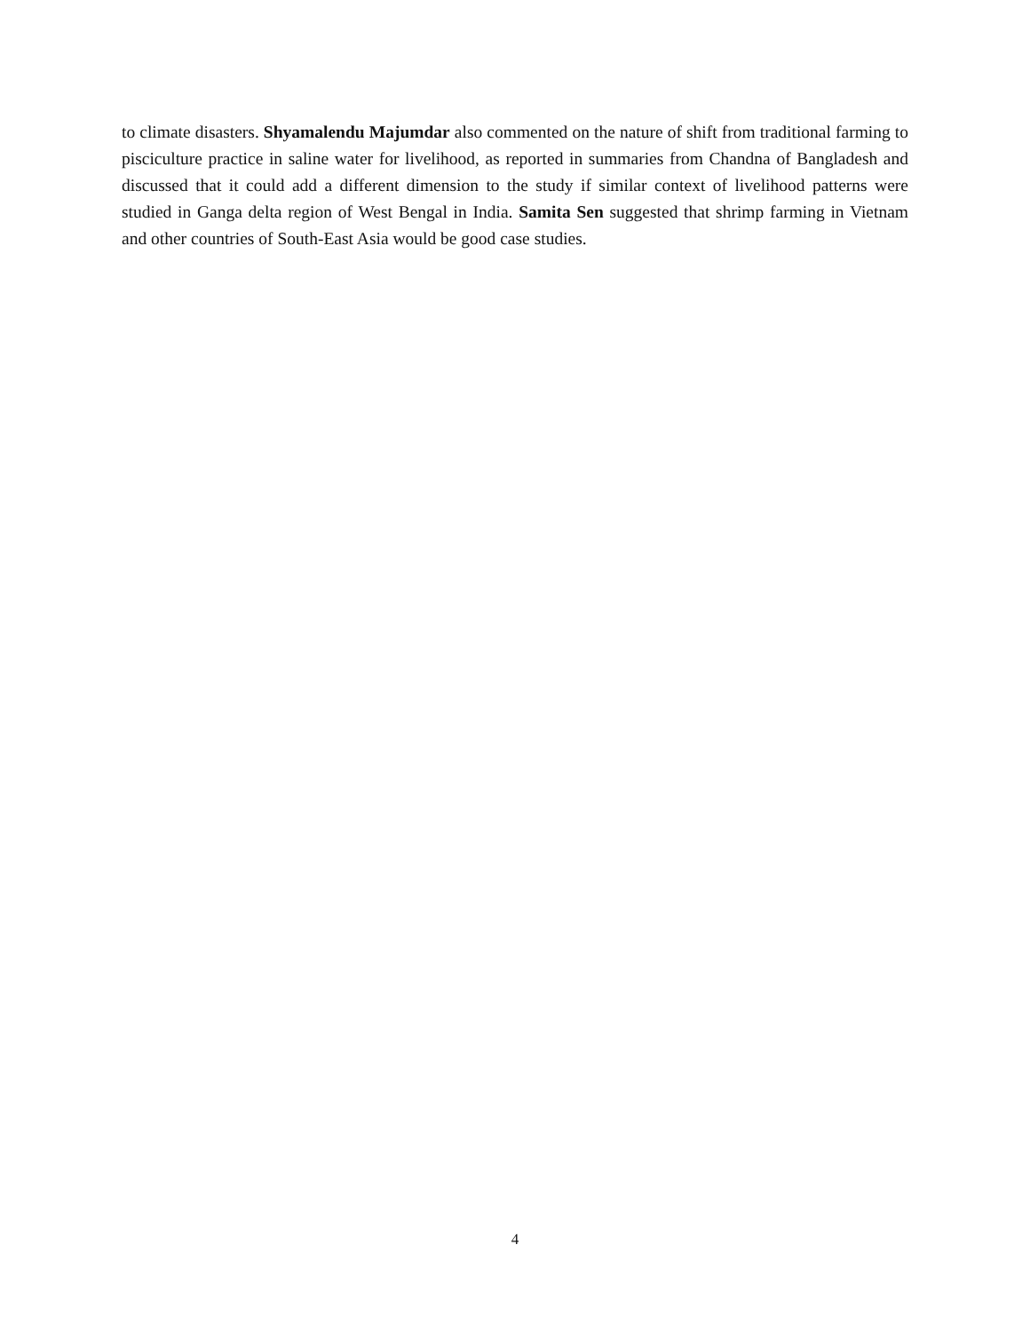to climate disasters. Shyamalendu Majumdar also commented on the nature of shift from traditional farming to pisciculture practice in saline water for livelihood, as reported in summaries from Chandna of Bangladesh and discussed that it could add a different dimension to the study if similar context of livelihood patterns were studied in Ganga delta region of West Bengal in India. Samita Sen suggested that shrimp farming in Vietnam and other countries of South-East Asia would be good case studies.
4